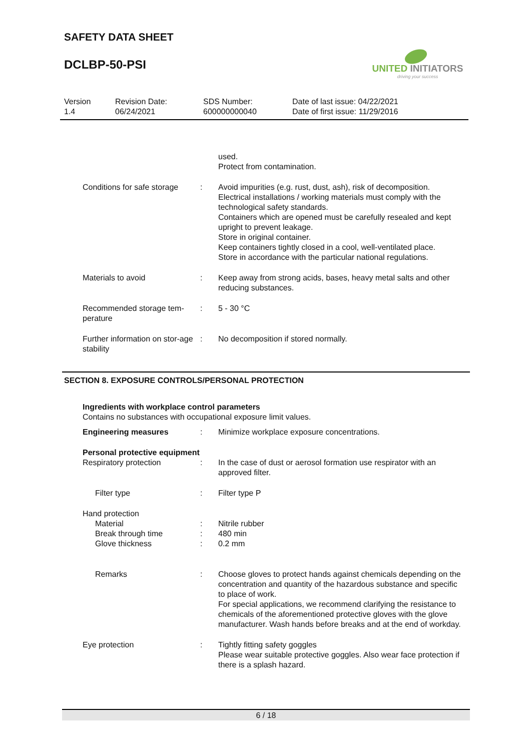SAFETY DATA SHEET
DCLBP-50-PSI
UNITED INITIATORS
driving your success
Version
1.4
Revision Date:
06/24/2021
SDS Number:
600000000040
Date of last issue: 04/22/2021
Date of first issue: 11/29/2016
used.
Protect from contamination.
Conditions for safe storage
: Avoid impurities (e.g. rust, dust, ash), risk of decomposition. Electrical installations / working materials must comply with the technological safety standards.
Containers which are opened must be carefully resealed and kept upright to prevent leakage.
Store in original container.
Keep containers tightly closed in a cool, well-ventilated place.
Store in accordance with the particular national regulations.
Materials to avoid : Keep away from strong acids, bases, heavy metal salts and other reducing substances.
Recommended storage tem-perature
: 5 - 30 °C
Further information on stor-age stability
: No decomposition if stored normally.
SECTION 8. EXPOSURE CONTROLS/PERSONAL PROTECTION
Ingredients with workplace control parameters
Contains no substances with occupational exposure limit values.
Engineering measures : Minimize workplace exposure concentrations.
Personal protective equipment
Respiratory protection : In the case of dust or aerosol formation use respirator with an approved filter.
Filter type : Filter type P
Hand protection
Material : Nitrile rubber
Break through time : 480 min
Glove thickness : 0.2 mm
Remarks : Choose gloves to protect hands against chemicals depending on the concentration and quantity of the hazardous substance and specific to place of work.
For special applications, we recommend clarifying the resistance to chemicals of the aforementioned protective gloves with the glove manufacturer. Wash hands before breaks and at the end of workday.
Eye protection : Tightly fitting safety goggles
Please wear suitable protective goggles. Also wear face protection if there is a splash hazard.
6 / 18